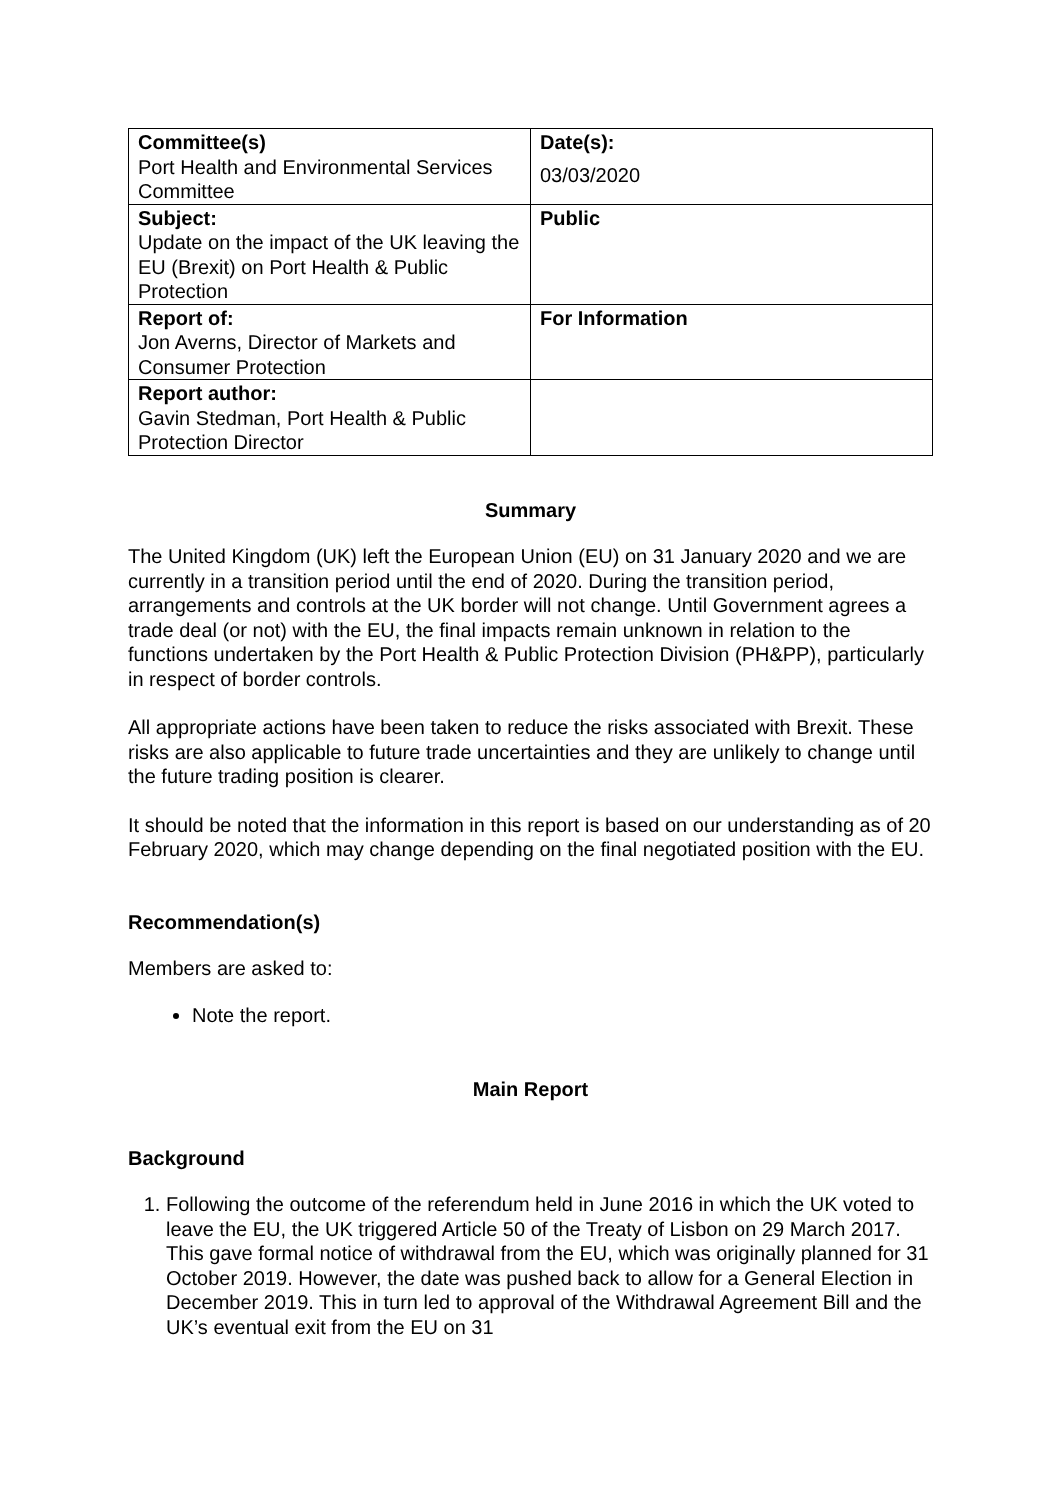| Committee(s) Port Health and Environmental Services Committee | Date(s): 03/03/2020 |
| Subject: Update on the impact of the UK leaving the EU (Brexit) on Port Health & Public Protection | Public |
| Report of: Jon Averns, Director of Markets and Consumer Protection | For Information |
| Report author: Gavin Stedman, Port Health & Public Protection Director | |
Summary
The United Kingdom (UK) left the European Union (EU) on 31 January 2020 and we are currently in a transition period until the end of 2020. During the transition period, arrangements and controls at the UK border will not change. Until Government agrees a trade deal (or not) with the EU, the final impacts remain unknown in relation to the functions undertaken by the Port Health & Public Protection Division (PH&PP), particularly in respect of border controls.
All appropriate actions have been taken to reduce the risks associated with Brexit. These risks are also applicable to future trade uncertainties and they are unlikely to change until the future trading position is clearer.
It should be noted that the information in this report is based on our understanding as of 20 February 2020, which may change depending on the final negotiated position with the EU.
Recommendation(s)
Members are asked to:
Note the report.
Main Report
Background
1. Following the outcome of the referendum held in June 2016 in which the UK voted to leave the EU, the UK triggered Article 50 of the Treaty of Lisbon on 29 March 2017. This gave formal notice of withdrawal from the EU, which was originally planned for 31 October 2019. However, the date was pushed back to allow for a General Election in December 2019. This in turn led to approval of the Withdrawal Agreement Bill and the UK’s eventual exit from the EU on 31